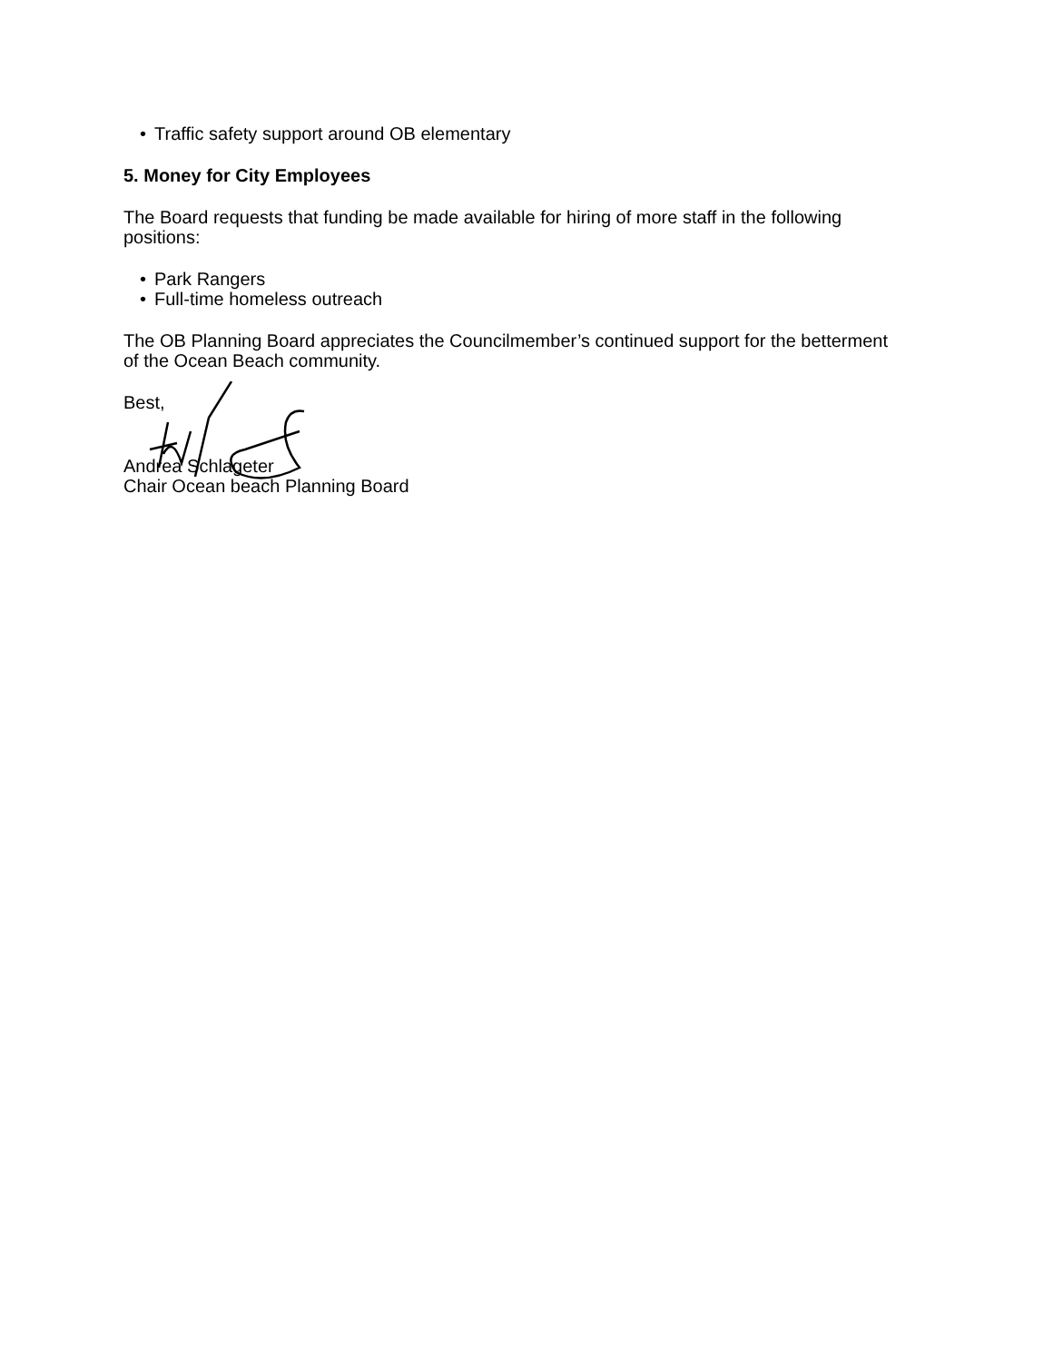• Traffic safety support around OB elementary
5. Money for City Employees
The Board requests that funding be made available for hiring of more staff in the following positions:
• Park Rangers
• Full-time homeless outreach
The OB Planning Board appreciates the Councilmember’s continued support for the betterment of the Ocean Beach community.
Best,
Andrea Schlageter
Chair Ocean beach Planning Board